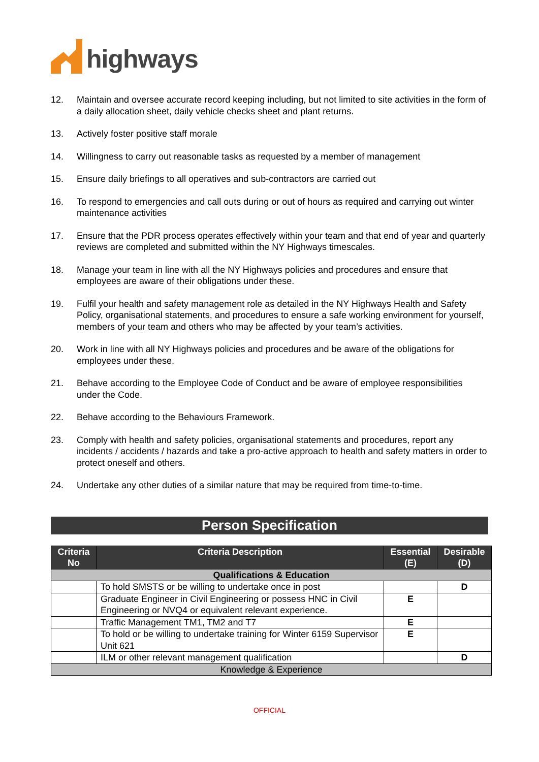highways
12. Maintain and oversee accurate record keeping including, but not limited to site activities in the form of a daily allocation sheet, daily vehicle checks sheet and plant returns.
13. Actively foster positive staff morale
14. Willingness to carry out reasonable tasks as requested by a member of management
15. Ensure daily briefings to all operatives and sub-contractors are carried out
16. To respond to emergencies and call outs during or out of hours as required and carrying out winter maintenance activities
17. Ensure that the PDR process operates effectively within your team and that end of year and quarterly reviews are completed and submitted within the NY Highways timescales.
18. Manage your team in line with all the NY Highways policies and procedures and ensure that employees are aware of their obligations under these.
19. Fulfil your health and safety management role as detailed in the NY Highways Health and Safety Policy, organisational statements, and procedures to ensure a safe working environment for yourself, members of your team and others who may be affected by your team’s activities.
20. Work in line with all NY Highways policies and procedures and be aware of the obligations for employees under these.
21. Behave according to the Employee Code of Conduct and be aware of employee responsibilities under the Code.
22. Behave according to the Behaviours Framework.
23. Comply with health and safety policies, organisational statements and procedures, report any incidents / accidents / hazards and take a pro-active approach to health and safety matters in order to protect oneself and others.
24. Undertake any other duties of a similar nature that may be required from time-to-time.
Person Specification
| Criteria No | Criteria Description | Essential (E) | Desirable (D) |
| --- | --- | --- | --- |
| Qualifications & Education | | | |
| | To hold SMSTS or be willing to undertake once in post | | D |
| | Graduate Engineer in Civil Engineering or possess HNC in Civil Engineering or NVQ4 or equivalent relevant experience. | E | |
| | Traffic Management TM1, TM2 and T7 | E | |
| | To hold or be willing to undertake training for Winter 6159 Supervisor Unit 621 | E | |
| | ILM or other relevant management qualification | | D |
| Knowledge & Experience | | | |
OFFICIAL